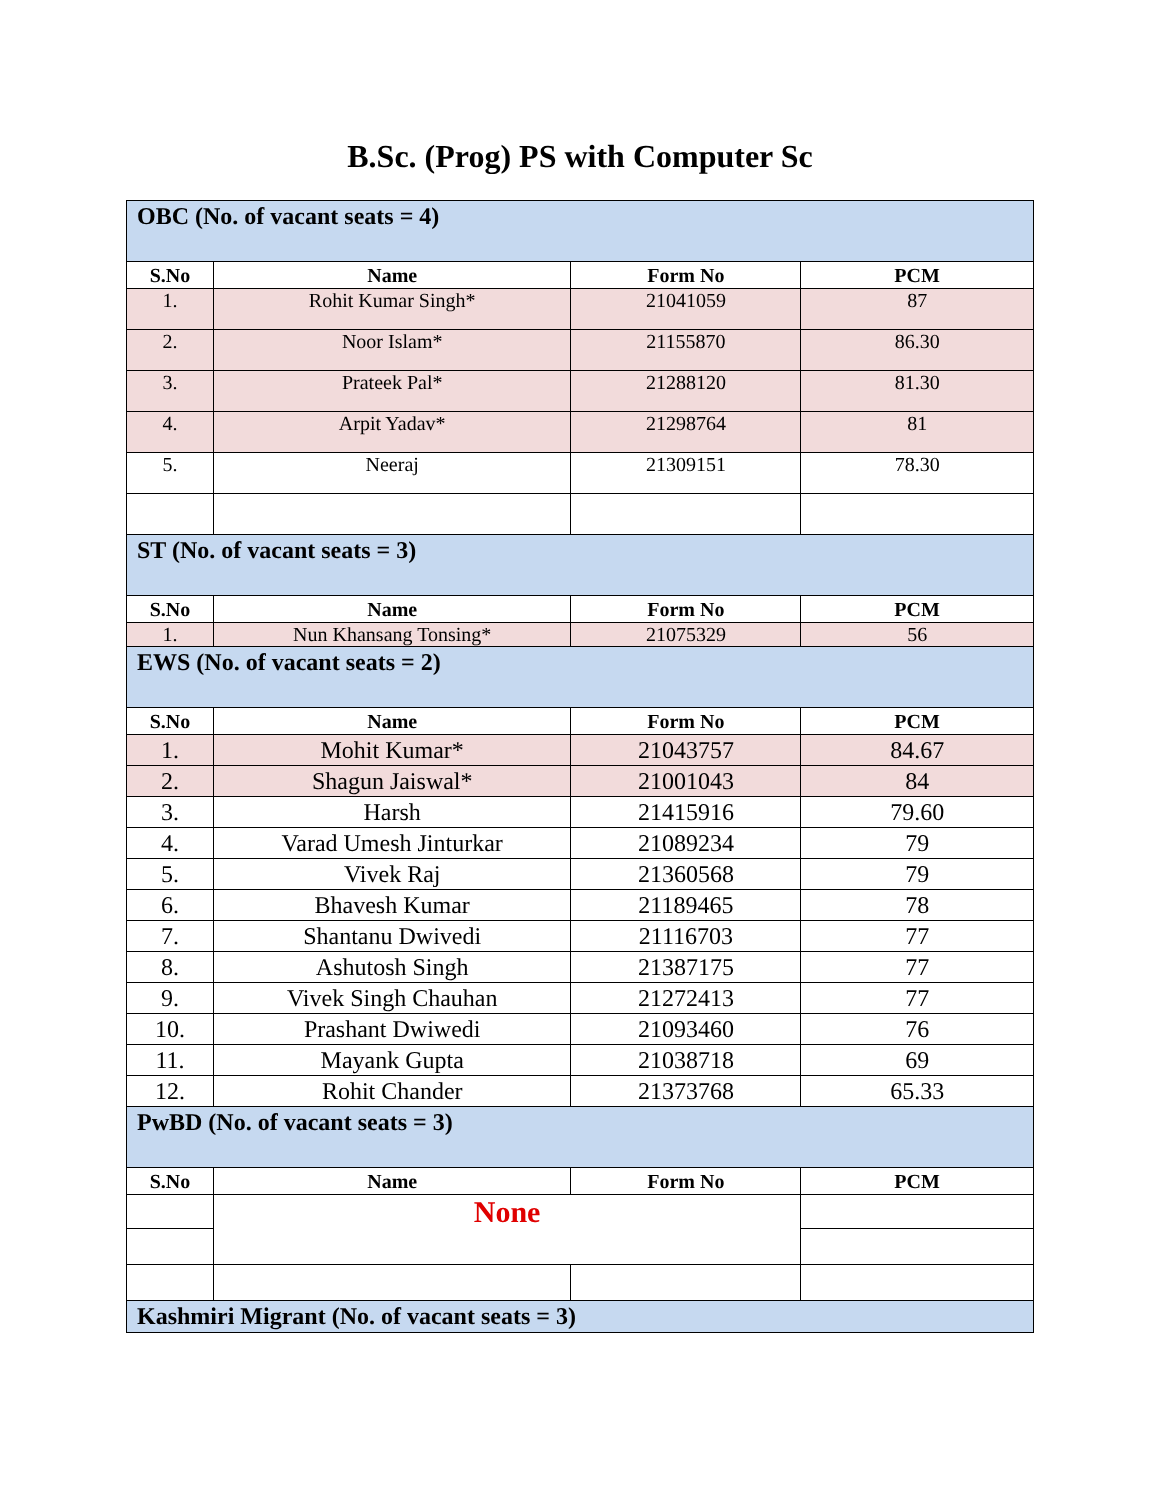B.Sc. (Prog) PS with Computer Sc
| OBC (No. of vacant seats = 4) | | | |
| S.No | Name | Form No | PCM |
| 1. | Rohit Kumar Singh* | 21041059 | 87 |
| 2. | Noor Islam* | 21155870 | 86.30 |
| 3. | Prateek Pal* | 21288120 | 81.30 |
| 4. | Arpit Yadav* | 21298764 | 81 |
| 5. | Neeraj | 21309151 | 78.30 |
| ST (No. of vacant seats = 3) | | | |
| S.No | Name | Form No | PCM |
| 1. | Nun Khansang Tonsing* | 21075329 | 56 |
| EWS (No. of vacant seats = 2) | | | |
| S.No | Name | Form No | PCM |
| 1. | Mohit Kumar* | 21043757 | 84.67 |
| 2. | Shagun Jaiswal* | 21001043 | 84 |
| 3. | Harsh | 21415916 | 79.60 |
| 4. | Varad Umesh Jinturkar | 21089234 | 79 |
| 5. | Vivek Raj | 21360568 | 79 |
| 6. | Bhavesh Kumar | 21189465 | 78 |
| 7. | Shantanu Dwivedi | 21116703 | 77 |
| 8. | Ashutosh Singh | 21387175 | 77 |
| 9. | Vivek Singh Chauhan | 21272413 | 77 |
| 10. | Prashant Dwiwedi | 21093460 | 76 |
| 11. | Mayank Gupta | 21038718 | 69 |
| 12. | Rohit Chander | 21373768 | 65.33 |
| PwBD (No. of vacant seats = 3) | | | |
| S.No | Name | Form No | PCM |
| | None | | |
| Kashmiri Migrant (No. of vacant seats = 3) | | | |